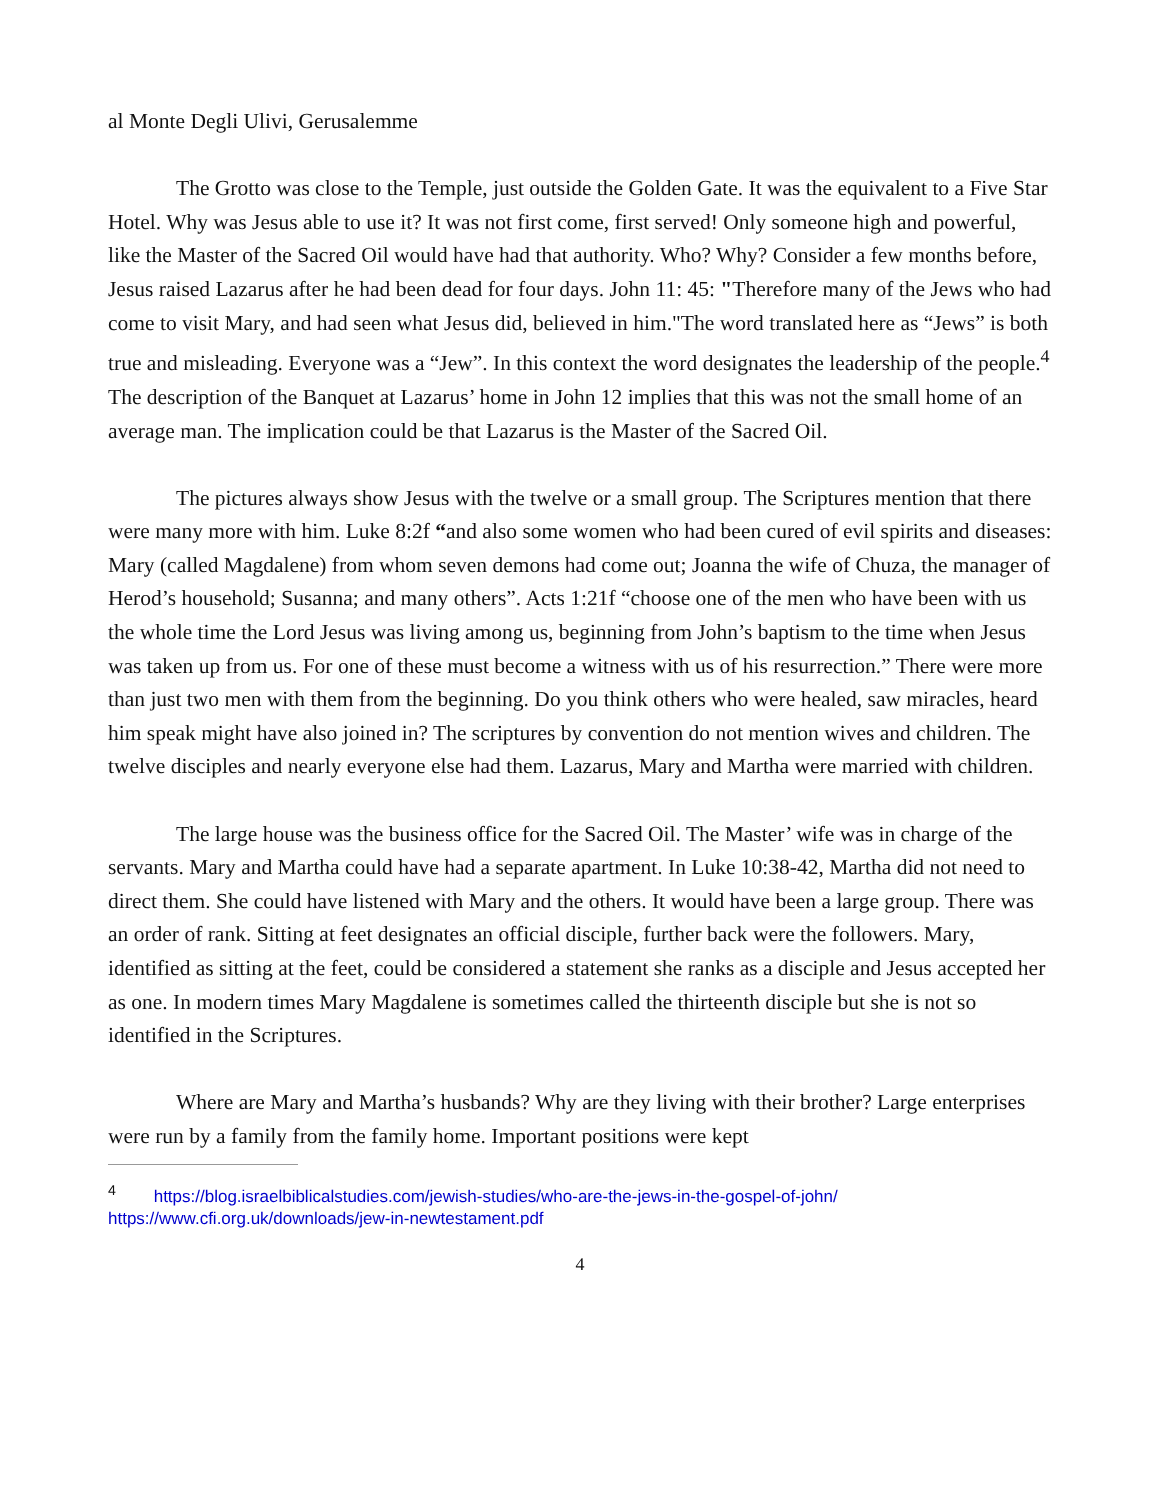al Monte Degli Ulivi, Gerusalemme
The Grotto was close to the Temple, just outside the Golden Gate. It was the equivalent to a Five Star Hotel. Why was Jesus able to use it? It was not first come, first served! Only someone high and powerful, like the Master of the Sacred Oil would have had that authority. Who? Why? Consider a few months before, Jesus raised Lazarus after he had been dead for four days. John 11: 45: "Therefore many of the Jews who had come to visit Mary, and had seen what Jesus did, believed in him."The word translated here as “Jews” is both true and misleading. Everyone was a “Jew”. In this context the word designates the leadership of the people.<sup>4</sup> The description of the Banquet at Lazarus’ home in John 12 implies that this was not the small home of an average man. The implication could be that Lazarus is the Master of the Sacred Oil.
The pictures always show Jesus with the twelve or a small group. The Scriptures mention that there were many more with him. Luke 8:2f “and also some women who had been cured of evil spirits and diseases: Mary (called Magdalene) from whom seven demons had come out; Joanna the wife of Chuza, the manager of Herod’s household; Susanna; and many others”. Acts 1:21f “choose one of the men who have been with us the whole time the Lord Jesus was living among us, beginning from John’s baptism to the time when Jesus was taken up from us. For one of these must become a witness with us of his resurrection.” There were more than just two men with them from the beginning. Do you think others who were healed, saw miracles, heard him speak might have also joined in? The scriptures by convention do not mention wives and children. The twelve disciples and nearly everyone else had them. Lazarus, Mary and Martha were married with children.
The large house was the business office for the Sacred Oil. The Master’ wife was in charge of the servants. Mary and Martha could have had a separate apartment. In Luke 10:38-42, Martha did not need to direct them. She could have listened with Mary and the others. It would have been a large group. There was an order of rank. Sitting at feet designates an official disciple, further back were the followers. Mary, identified as sitting at the feet, could be considered a statement she ranks as a disciple and Jesus accepted her as one. In modern times Mary Magdalene is sometimes called the thirteenth disciple but she is not so identified in the Scriptures.
Where are Mary and Martha’s husbands? Why are they living with their brother? Large enterprises were run by a family from the family home. Important positions were kept
<sup>4</sup> https://blog.israelbiblicalstudies.com/jewish-studies/who-are-the-jews-in-the-gospel-of-john/
https://www.cfi.org.uk/downloads/jew-in-newtestament.pdf
4